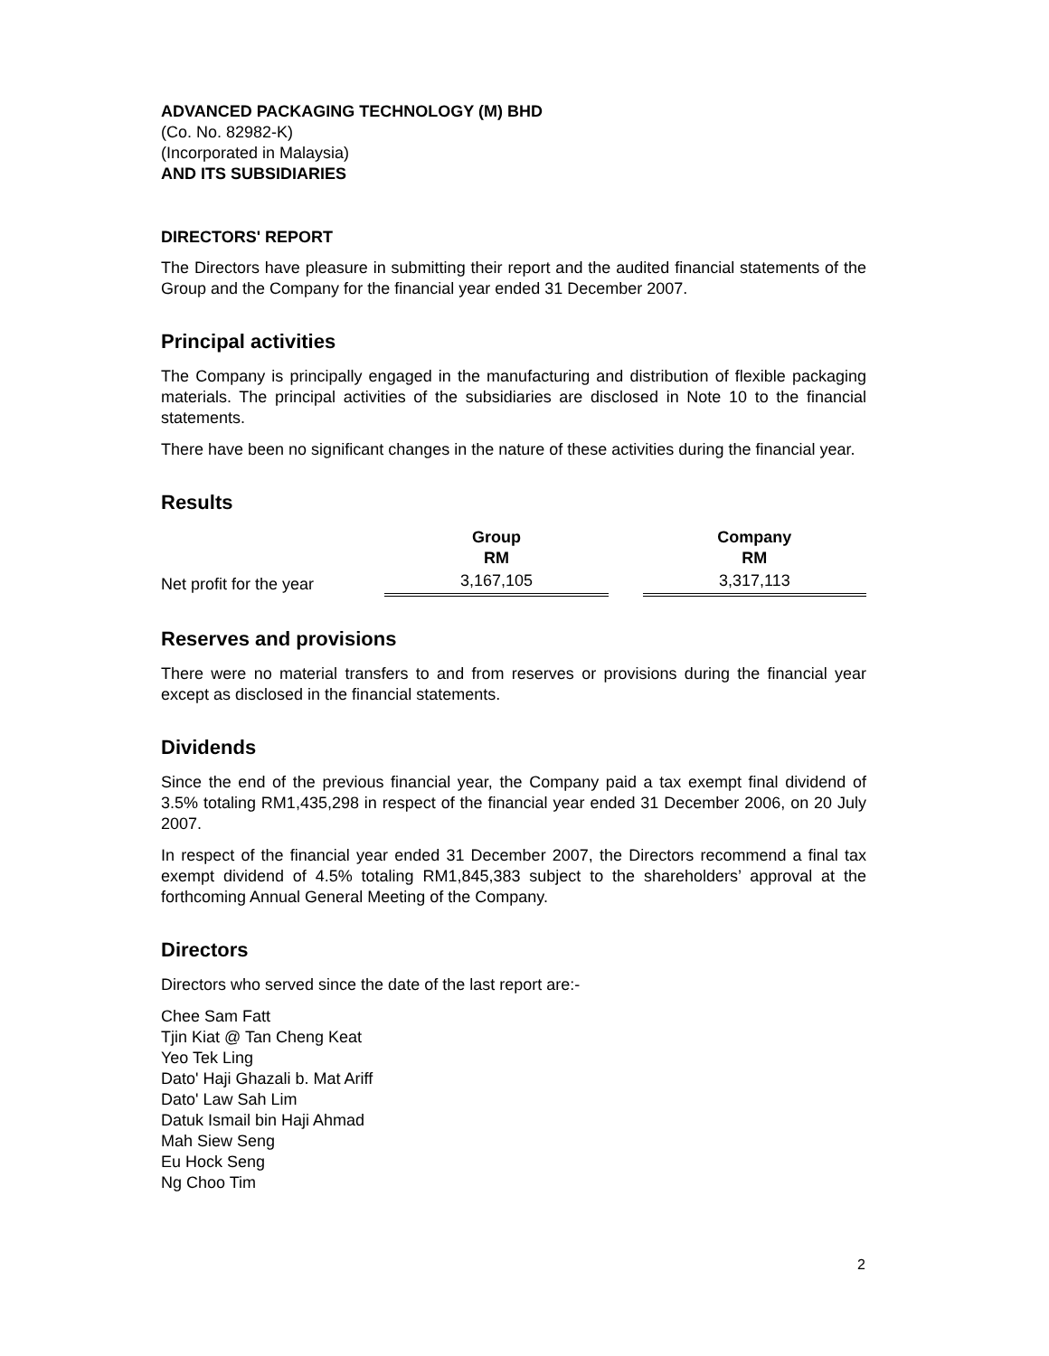ADVANCED PACKAGING TECHNOLOGY (M) BHD
(Co. No. 82982-K)
(Incorporated in Malaysia)
AND ITS SUBSIDIARIES
DIRECTORS' REPORT
The Directors have pleasure in submitting their report and the audited financial statements of the Group and the Company for the financial year ended 31 December 2007.
Principal activities
The Company is principally engaged in the manufacturing and distribution of flexible packaging materials. The principal activities of the subsidiaries are disclosed in Note 10 to the financial statements.
There have been no significant changes in the nature of these activities during the financial year.
Results
| | Group RM | | Company RM |
| --- | --- | --- | --- |
| Net profit for the year | 3,167,105 | | 3,317,113 |
Reserves and provisions
There were no material transfers to and from reserves or provisions during the financial year except as disclosed in the financial statements.
Dividends
Since the end of the previous financial year, the Company paid a tax exempt final dividend of 3.5% totaling RM1,435,298 in respect of the financial year ended 31 December 2006, on 20 July 2007.
In respect of the financial year ended 31 December 2007, the Directors recommend a final tax exempt dividend of 4.5% totaling RM1,845,383 subject to the shareholders’ approval at the forthcoming Annual General Meeting of the Company.
Directors
Directors who served since the date of the last report are:-
Chee Sam Fatt
Tjin Kiat @ Tan Cheng Keat
Yeo Tek Ling
Dato' Haji Ghazali b. Mat Ariff
Dato' Law Sah Lim
Datuk Ismail bin Haji Ahmad
Mah Siew Seng
Eu Hock Seng
Ng Choo Tim
2